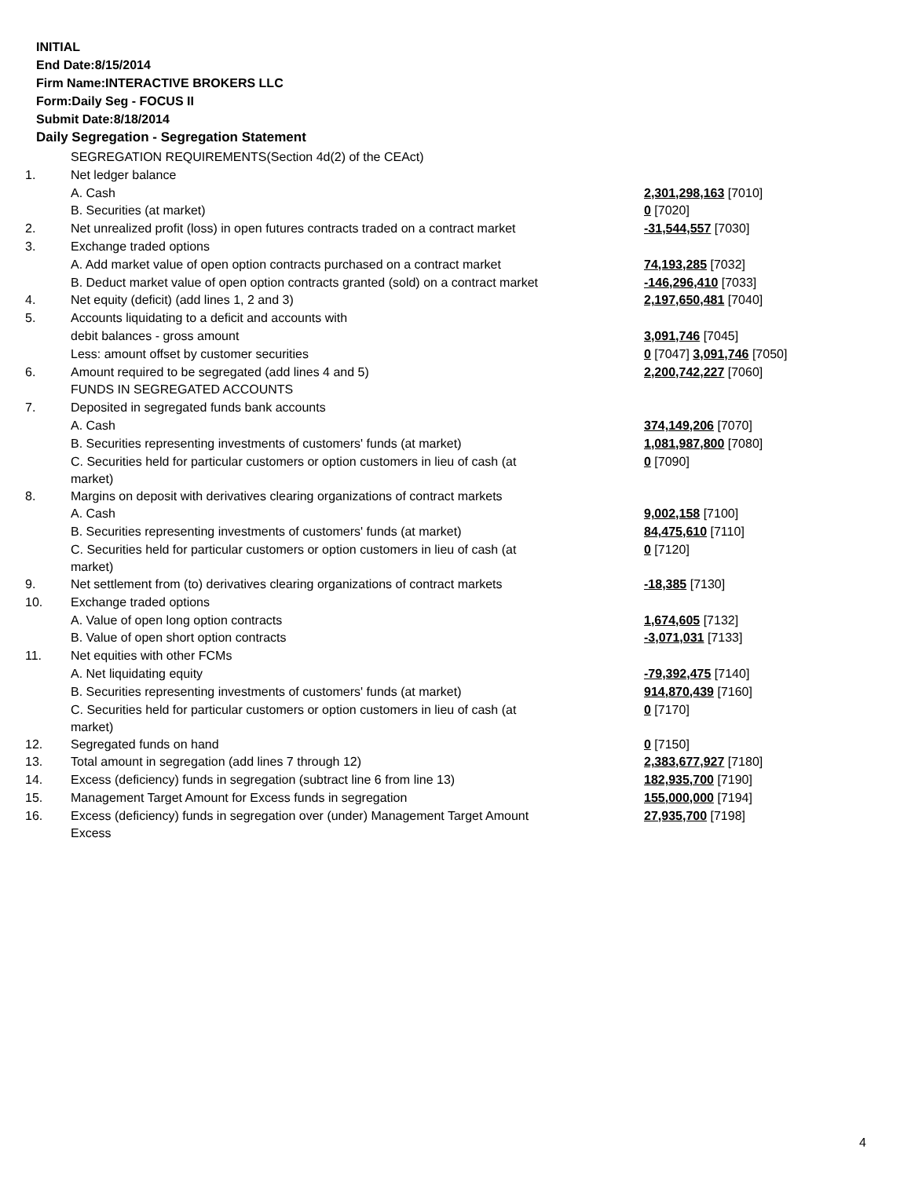INITIAL
End Date:8/15/2014
Firm Name:INTERACTIVE BROKERS LLC
Form:Daily Seg - FOCUS II
Submit Date:8/18/2014
Daily Segregation - Segregation Statement
| | SEGREGATION REQUIREMENTS(Section 4d(2) of the CEAct) | |
| 1. | Net ledger balance | |
| | A. Cash | 2,301,298,163 [7010] |
| | B. Securities (at market) | 0 [7020] |
| 2. | Net unrealized profit (loss) in open futures contracts traded on a contract market | -31,544,557 [7030] |
| 3. | Exchange traded options | |
| | A. Add market value of open option contracts purchased on a contract market | 74,193,285 [7032] |
| | B. Deduct market value of open option contracts granted (sold) on a contract market | -146,296,410 [7033] |
| 4. | Net equity (deficit) (add lines 1, 2 and 3) | 2,197,650,481 [7040] |
| 5. | Accounts liquidating to a deficit and accounts with | |
| | debit balances - gross amount | 3,091,746 [7045] |
| | Less: amount offset by customer securities | 0 [7047] 3,091,746 [7050] |
| 6. | Amount required to be segregated (add lines 4 and 5) | 2,200,742,227 [7060] |
| | FUNDS IN SEGREGATED ACCOUNTS | |
| 7. | Deposited in segregated funds bank accounts | |
| | A. Cash | 374,149,206 [7070] |
| | B. Securities representing investments of customers' funds (at market) | 1,081,987,800 [7080] |
| | C. Securities held for particular customers or option customers in lieu of cash (at market) | 0 [7090] |
| 8. | Margins on deposit with derivatives clearing organizations of contract markets | |
| | A. Cash | 9,002,158 [7100] |
| | B. Securities representing investments of customers' funds (at market) | 84,475,610 [7110] |
| | C. Securities held for particular customers or option customers in lieu of cash (at market) | 0 [7120] |
| 9. | Net settlement from (to) derivatives clearing organizations of contract markets | -18,385 [7130] |
| 10. | Exchange traded options | |
| | A. Value of open long option contracts | 1,674,605 [7132] |
| | B. Value of open short option contracts | -3,071,031 [7133] |
| 11. | Net equities with other FCMs | |
| | A. Net liquidating equity | -79,392,475 [7140] |
| | B. Securities representing investments of customers' funds (at market) | 914,870,439 [7160] |
| | C. Securities held for particular customers or option customers in lieu of cash (at market) | 0 [7170] |
| 12. | Segregated funds on hand | 0 [7150] |
| 13. | Total amount in segregation (add lines 7 through 12) | 2,383,677,927 [7180] |
| 14. | Excess (deficiency) funds in segregation (subtract line 6 from line 13) | 182,935,700 [7190] |
| 15. | Management Target Amount for Excess funds in segregation | 155,000,000 [7194] |
| 16. | Excess (deficiency) funds in segregation over (under) Management Target Amount Excess | 27,935,700 [7198] |
4